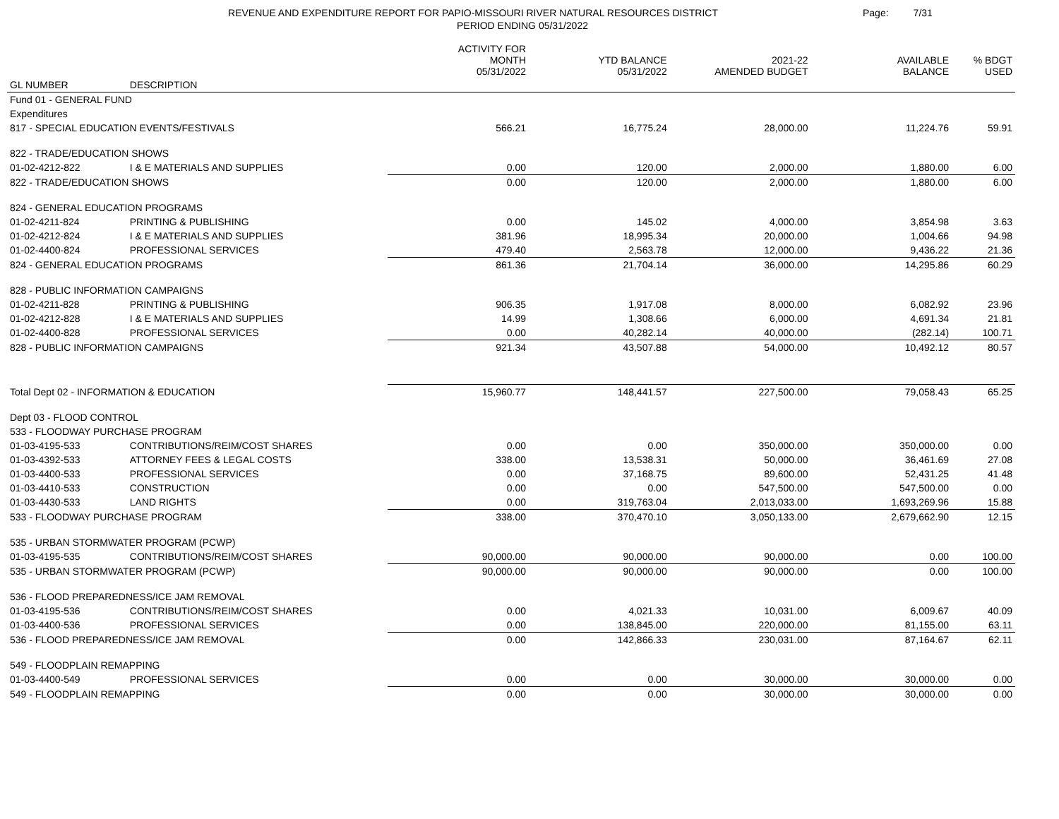REVENUE AND EXPENDITURE REPORT FOR PAPIO-MISSOURI RIVER NATURAL RESOURCES DISTRICT
PERIOD ENDING 05/31/2022
Page: 7/31
| | | ACTIVITY FOR MONTH 05/31/2022 | YTD BALANCE 05/31/2022 | 2021-22 AMENDED BUDGET | AVAILABLE BALANCE | % BDGT USED |
| --- | --- | --- | --- | --- | --- | --- |
| GL NUMBER | | | | | | |
| GL NUMBER | DESCRIPTION | | | | | |
| Fund 01 - GENERAL FUND | | | | | | |
| Expenditures | | | | | | |
| 817 - SPECIAL EDUCATION EVENTS/FESTIVALS | | 566.21 | 16,775.24 | 28,000.00 | 11,224.76 | 59.91 |
| 822 - TRADE/EDUCATION SHOWS | | | | | | |
| 01-02-4212-822 | I & E MATERIALS AND SUPPLIES | 0.00 | 120.00 | 2,000.00 | 1,880.00 | 6.00 |
| 822 - TRADE/EDUCATION SHOWS | | 0.00 | 120.00 | 2,000.00 | 1,880.00 | 6.00 |
| 824 - GENERAL EDUCATION PROGRAMS | | | | | | |
| 01-02-4211-824 | PRINTING & PUBLISHING | 0.00 | 145.02 | 4,000.00 | 3,854.98 | 3.63 |
| 01-02-4212-824 | I & E MATERIALS AND SUPPLIES | 381.96 | 18,995.34 | 20,000.00 | 1,004.66 | 94.98 |
| 01-02-4400-824 | PROFESSIONAL SERVICES | 479.40 | 2,563.78 | 12,000.00 | 9,436.22 | 21.36 |
| 824 - GENERAL EDUCATION PROGRAMS | | 861.36 | 21,704.14 | 36,000.00 | 14,295.86 | 60.29 |
| 828 - PUBLIC INFORMATION CAMPAIGNS | | | | | | |
| 01-02-4211-828 | PRINTING & PUBLISHING | 906.35 | 1,917.08 | 8,000.00 | 6,082.92 | 23.96 |
| 01-02-4212-828 | I & E MATERIALS AND SUPPLIES | 14.99 | 1,308.66 | 6,000.00 | 4,691.34 | 21.81 |
| 01-02-4400-828 | PROFESSIONAL SERVICES | 0.00 | 40,282.14 | 40,000.00 | (282.14) | 100.71 |
| 828 - PUBLIC INFORMATION CAMPAIGNS | | 921.34 | 43,507.88 | 54,000.00 | 10,492.12 | 80.57 |
| Total Dept 02 - INFORMATION & EDUCATION | | 15,960.77 | 148,441.57 | 227,500.00 | 79,058.43 | 65.25 |
| Dept 03 - FLOOD CONTROL | | | | | | |
| 533 - FLOODWAY PURCHASE PROGRAM | | | | | | |
| 01-03-4195-533 | CONTRIBUTIONS/REIM/COST SHARES | 0.00 | 0.00 | 350,000.00 | 350,000.00 | 0.00 |
| 01-03-4392-533 | ATTORNEY FEES & LEGAL COSTS | 338.00 | 13,538.31 | 50,000.00 | 36,461.69 | 27.08 |
| 01-03-4400-533 | PROFESSIONAL SERVICES | 0.00 | 37,168.75 | 89,600.00 | 52,431.25 | 41.48 |
| 01-03-4410-533 | CONSTRUCTION | 0.00 | 0.00 | 547,500.00 | 547,500.00 | 0.00 |
| 01-03-4430-533 | LAND RIGHTS | 0.00 | 319,763.04 | 2,013,033.00 | 1,693,269.96 | 15.88 |
| 533 - FLOODWAY PURCHASE PROGRAM | | 338.00 | 370,470.10 | 3,050,133.00 | 2,679,662.90 | 12.15 |
| 535 - URBAN STORMWATER PROGRAM (PCWP) | | | | | | |
| 01-03-4195-535 | CONTRIBUTIONS/REIM/COST SHARES | 90,000.00 | 90,000.00 | 90,000.00 | 0.00 | 100.00 |
| 535 - URBAN STORMWATER PROGRAM (PCWP) | | 90,000.00 | 90,000.00 | 90,000.00 | 0.00 | 100.00 |
| 536 - FLOOD PREPAREDNESS/ICE JAM REMOVAL | | | | | | |
| 01-03-4195-536 | CONTRIBUTIONS/REIM/COST SHARES | 0.00 | 4,021.33 | 10,031.00 | 6,009.67 | 40.09 |
| 01-03-4400-536 | PROFESSIONAL SERVICES | 0.00 | 138,845.00 | 220,000.00 | 81,155.00 | 63.11 |
| 536 - FLOOD PREPAREDNESS/ICE JAM REMOVAL | | 0.00 | 142,866.33 | 230,031.00 | 87,164.67 | 62.11 |
| 549 - FLOODPLAIN REMAPPING | | | | | | |
| 01-03-4400-549 | PROFESSIONAL SERVICES | 0.00 | 0.00 | 30,000.00 | 30,000.00 | 0.00 |
| 549 - FLOODPLAIN REMAPPING | | 0.00 | 0.00 | 30,000.00 | 30,000.00 | 0.00 |